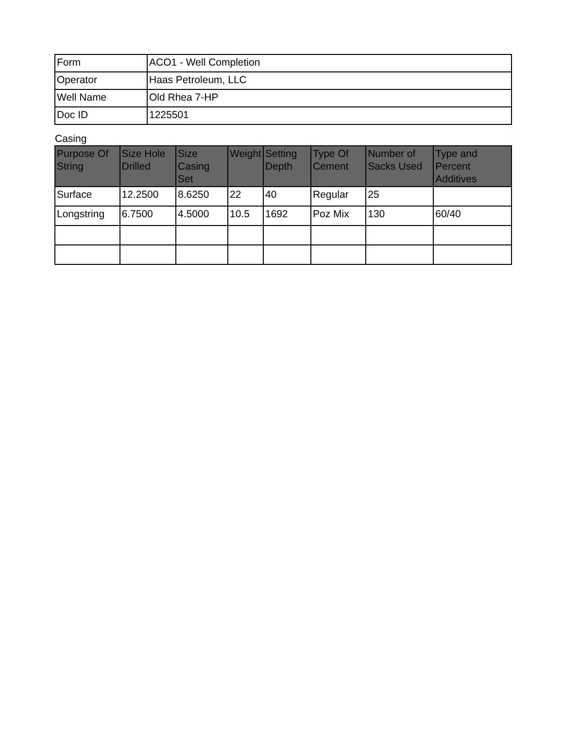| Form | ACO1 - Well Completion |
| Operator | Haas Petroleum, LLC |
| Well Name | Old Rhea 7-HP |
| Doc ID | 1225501 |
Casing
| Purpose Of String | Size Hole Drilled | Size Casing Set | Weight | Setting Depth | Type Of Cement | Number of Sacks Used | Type and Percent Additives |
| --- | --- | --- | --- | --- | --- | --- | --- |
| Surface | 12.2500 | 8.6250 | 22 | 40 | Regular | 25 | |
| Longstring | 6.7500 | 4.5000 | 10.5 | 1692 | Poz Mix | 130 | 60/40 |